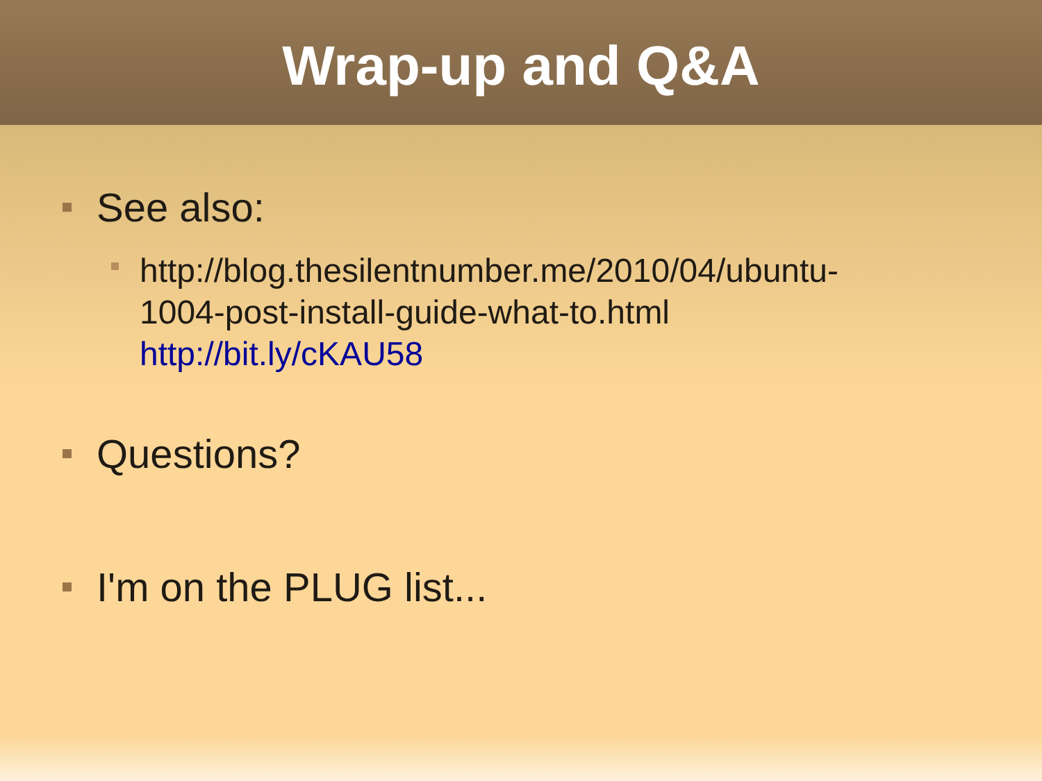Wrap-up and Q&A
See also:
http://blog.thesilentnumber.me/2010/04/ubuntu-
1004-post-install-guide-what-to.html
http://bit.ly/cKAU58
Questions?
I'm on the PLUG list...